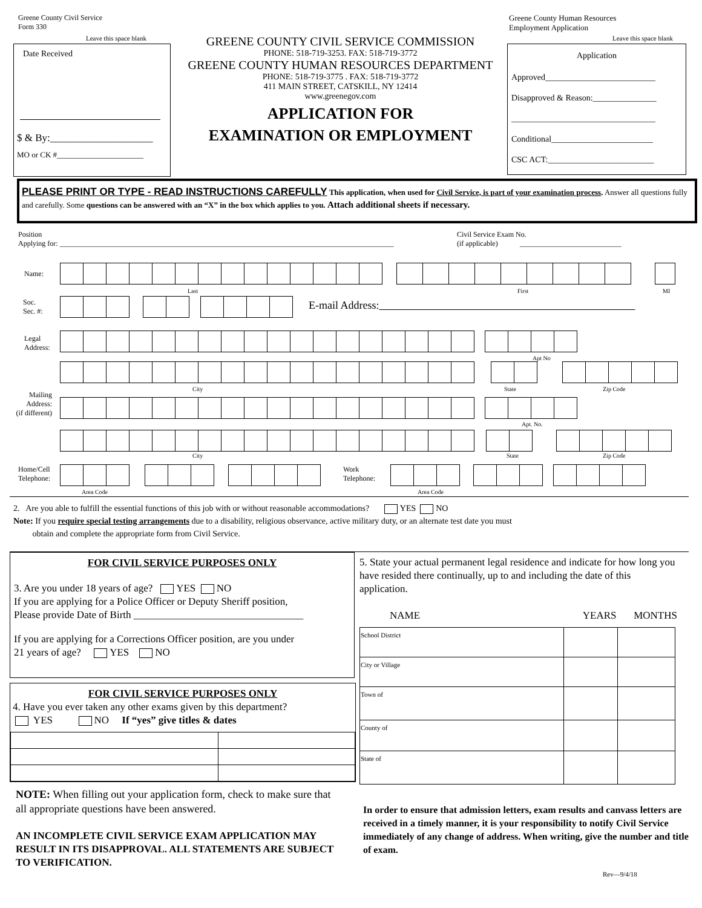Greene County Civil Service
Form 330
Leave this space blank
Date Received
$ & By:____________________
MO or CK #______________________
GREENE COUNTY CIVIL SERVICE COMMISSION
PHONE: 518-719-3253. FAX: 518-719-3772
GREENE COUNTY HUMAN RESOURCES DEPARTMENT
PHONE: 518-719-3775 . FAX: 518-719-3772
411 MAIN STREET, CATSKILL, NY 12414
www.greenegov.com
APPLICATION FOR
EXAMINATION OR EMPLOYMENT
Greene County Human Resources
Employment Application
Leave this space blank
Application
Approved__________________________
Disapproved & Reason:_______________
__________________________________
Conditional________________________
CSC ACT:_________________________
PLEASE PRINT OR TYPE - READ INSTRUCTIONS CAREFULLY This application, when used for Civil Service, is part of your examination process. Answer all questions fully and carefully. Some questions can be answered with an “X” in the box which applies to you. Attach additional sheets if necessary.
Position
Applying for: ____________________________________________________________________________________________
Civil Service Exam No.
(if applicable) ____________________________
Name:
Last First MI
Soc.
Sec. #:
E-mail Address:
Legal
Address:
Apt No
City State Zip Code
Mailing
Address:
(if different)
Apt. No.
City State Zip Code
Home/Cell
Telephone:
Work
Telephone:
Area Code Area Code
2. Are you able to fulfill the essential functions of this job with or without reasonable accommodations? YES NO
Note: If you require special testing arrangements due to a disability, religious observance, active military duty, or an alternate test date you must
obtain and complete the appropriate form from Civil Service.
FOR CIVIL SERVICE PURPOSES ONLY
3. Are you under 18 years of age? YES NO
If you are applying for a Police Officer or Deputy Sheriff position,
Please provide Date of Birth _________________________________
If you are applying for a Corrections Officer position, are you under
21 years of age? YES NO
FOR CIVIL SERVICE PURPOSES ONLY
4. Have you ever taken any other exams given by this department?
YES NO If “yes” give titles & dates
5. State your actual permanent legal residence and indicate for how long you have resided there continually, up to and including the date of this application.
NAME YEARS MONTHS
| School District | | |
| City or Village | | |
| Town of | | |
| County of | | |
| State of | | |
NOTE: When filling out your application form, check to make sure that all appropriate questions have been answered.
AN INCOMPLETE CIVIL SERVICE EXAM APPLICATION MAY RESULT IN ITS DISAPPROVAL. ALL STATEMENTS ARE SUBJECT TO VERIFICATION.
In order to ensure that admission letters, exam results and canvass letters are received in a timely manner, it is your responsibility to notify Civil Service immediately of any change of address. When writing, give the number and title of exam.
Rev—9/4/18